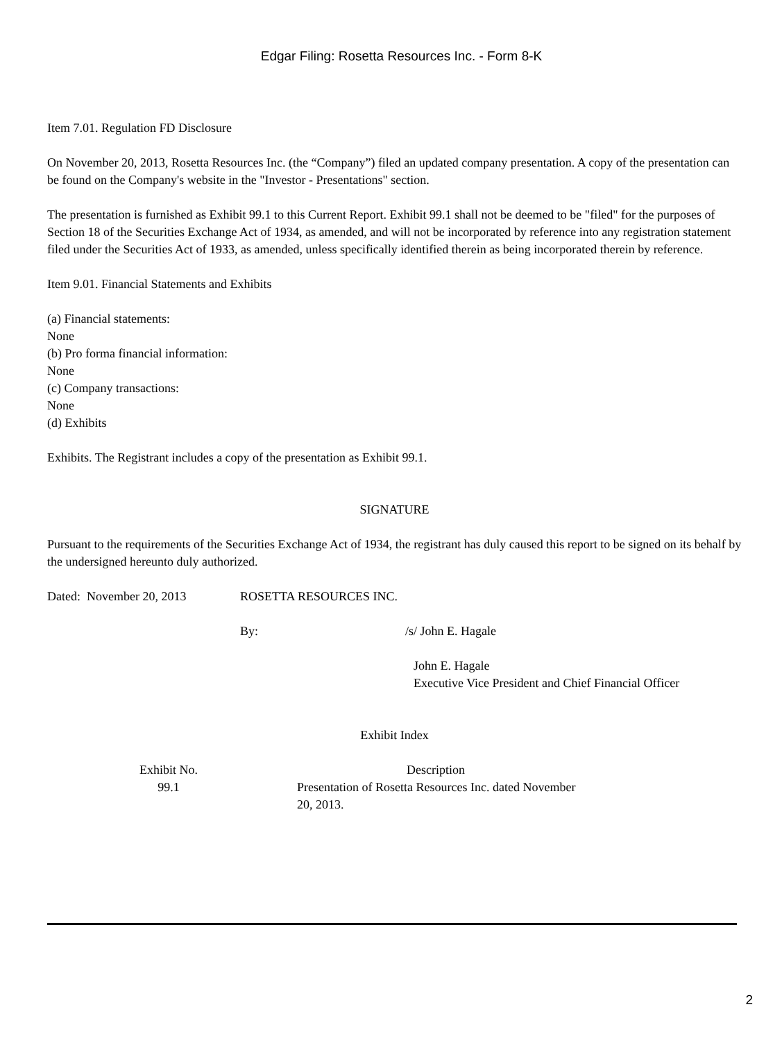Edgar Filing: Rosetta Resources Inc. - Form 8-K
Item 7.01. Regulation FD Disclosure
On November 20, 2013, Rosetta Resources Inc. (the “Company”) filed an updated company presentation. A copy of the presentation can be found on the Company's website in the "Investor - Presentations" section.
The presentation is furnished as Exhibit 99.1 to this Current Report. Exhibit 99.1 shall not be deemed to be "filed" for the purposes of Section 18 of the Securities Exchange Act of 1934, as amended, and will not be incorporated by reference into any registration statement filed under the Securities Act of 1933, as amended, unless specifically identified therein as being incorporated therein by reference.
Item 9.01. Financial Statements and Exhibits
(a) Financial statements:
None
(b) Pro forma financial information:
None
(c) Company transactions:
None
(d) Exhibits
Exhibits. The Registrant includes a copy of the presentation as Exhibit 99.1.
SIGNATURE
Pursuant to the requirements of the Securities Exchange Act of 1934, the registrant has duly caused this report to be signed on its behalf by the undersigned hereunto duly authorized.
| Dated: November 20, 2013 | ROSETTA RESOURCES INC. | |
| | By: | /s/ John E. Hagale |
| | | John E. Hagale Executive Vice President and Chief Financial Officer |
Exhibit Index
| Exhibit No. | Description |
| 99.1 | Presentation of Rosetta Resources Inc. dated November 20, 2013. |
2